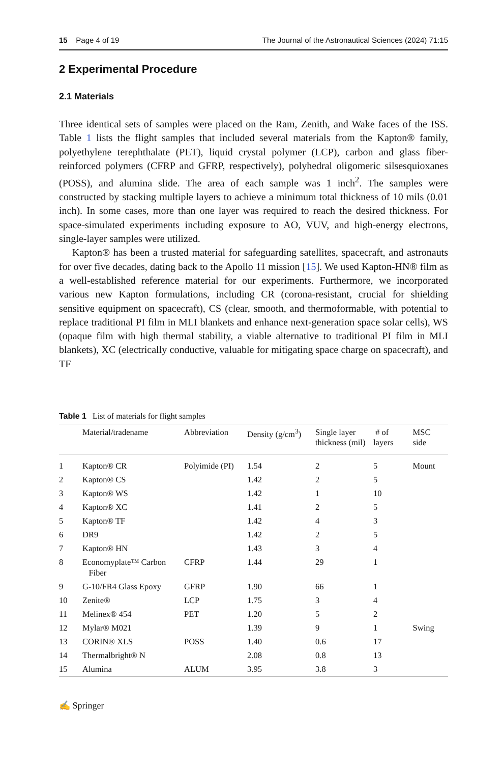15 Page 4 of 19 The Journal of the Astronautical Sciences (2024) 71:15
2 Experimental Procedure
2.1 Materials
Three identical sets of samples were placed on the Ram, Zenith, and Wake faces of the ISS. Table 1 lists the flight samples that included several materials from the Kapton® family, polyethylene terephthalate (PET), liquid crystal polymer (LCP), carbon and glass fiber-reinforced polymers (CFRP and GFRP, respectively), polyhedral oligomeric silsesquioxanes (POSS), and alumina slide. The area of each sample was 1 inch<sup>2</sup>. The samples were constructed by stacking multiple layers to achieve a minimum total thickness of 10 mils (0.01 inch). In some cases, more than one layer was required to reach the desired thickness. For space-simulated experiments including exposure to AO, VUV, and high-energy electrons, single-layer samples were utilized.
Kapton® has been a trusted material for safeguarding satellites, spacecraft, and astronauts for over five decades, dating back to the Apollo 11 mission [15]. We used Kapton-HN® film as a well-established reference material for our experiments. Furthermore, we incorporated various new Kapton formulations, including CR (corona-resistant, crucial for shielding sensitive equipment on spacecraft), CS (clear, smooth, and thermoformable, with potential to replace traditional PI film in MLI blankets and enhance next-generation space solar cells), WS (opaque film with high thermal stability, a viable alternative to traditional PI film in MLI blankets), XC (electrically conductive, valuable for mitigating space charge on spacecraft), and TF
Table 1 List of materials for flight samples
| | Material/tradename | Abbreviation | Density (g/cm<sup>3</sup>) | Single layer thickness (mil) | # of layers | MSC side |
| --- | --- | --- | --- | --- | --- | --- |
| 1 | Kapton® CR | Polyimide (PI) | 1.54 | 2 | 5 | Mount |
| 2 | Kapton® CS | | 1.42 | 2 | 5 | |
| 3 | Kapton® WS | | 1.42 | 1 | 10 | |
| 4 | Kapton® XC | | 1.41 | 2 | 5 | |
| 5 | Kapton® TF | | 1.42 | 4 | 3 | |
| 6 | DR9 | | 1.42 | 2 | 5 | |
| 7 | Kapton® HN | | 1.43 | 3 | 4 | |
| 8 | Economyplate™ Carbon Fiber | CFRP | 1.44 | 29 | 1 | |
| 9 | G-10/FR4 Glass Epoxy | GFRP | 1.90 | 66 | 1 | |
| 10 | Zenite® | LCP | 1.75 | 3 | 4 | |
| 11 | Melinex® 454 | PET | 1.20 | 5 | 2 | |
| 12 | Mylar® M021 | | 1.39 | 9 | 1 | Swing |
| 13 | CORIN® XLS | POSS | 1.40 | 0.6 | 17 | |
| 14 | Thermalbright® N | | 2.08 | 0.8 | 13 | |
| 15 | Alumina | ALUM | 3.95 | 3.8 | 3 | |
✍ Springer